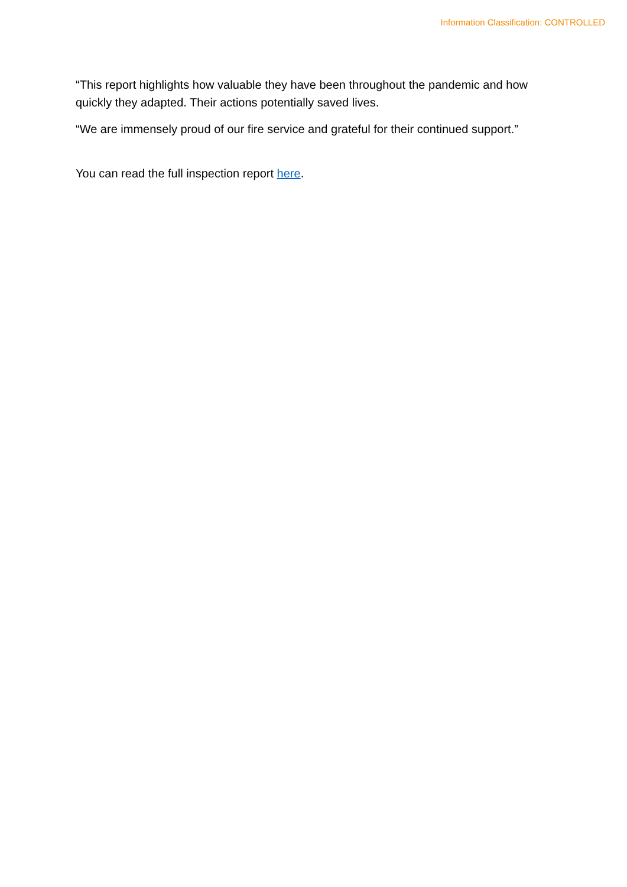Information Classification: CONTROLLED
“This report highlights how valuable they have been throughout the pandemic and how quickly they adapted. Their actions potentially saved lives.
“We are immensely proud of our fire service and grateful for their continued support.”
You can read the full inspection report here.